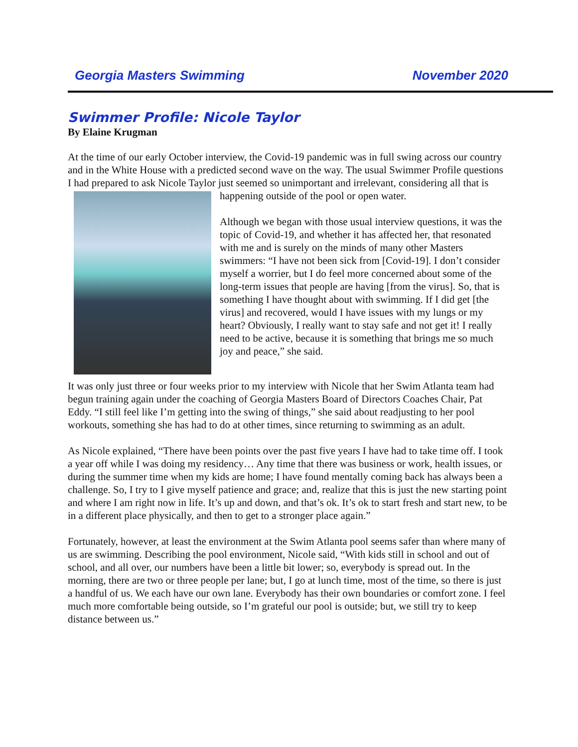Georgia Masters Swimming November 2020
Swimmer Profile: Nicole Taylor
By Elaine Krugman
At the time of our early October interview, the Covid-19 pandemic was in full swing across our country and in the White House with a predicted second wave on the way. The usual Swimmer Profile questions I had prepared to ask Nicole Taylor just seemed so unimportant and irrelevant, considering all that is happening outside of the pool or open water.
Although we began with those usual interview questions, it was the topic of Covid-19, and whether it has affected her, that resonated with me and is surely on the minds of many other Masters swimmers: “I have not been sick from [Covid-19]. I don’t consider myself a worrier, but I do feel more concerned about some of the long-term issues that people are having [from the virus]. So, that is something I have thought about with swimming. If I did get [the virus] and recovered, would I have issues with my lungs or my heart? Obviously, I really want to stay safe and not get it! I really need to be active, because it is something that brings me so much joy and peace,” she said.
It was only just three or four weeks prior to my interview with Nicole that her Swim Atlanta team had begun training again under the coaching of Georgia Masters Board of Directors Coaches Chair, Pat Eddy. “I still feel like I’m getting into the swing of things,” she said about readjusting to her pool workouts, something she has had to do at other times, since returning to swimming as an adult.
As Nicole explained, “There have been points over the past five years I have had to take time off. I took a year off while I was doing my residency… Any time that there was business or work, health issues, or during the summer time when my kids are home; I have found mentally coming back has always been a challenge. So, I try to I give myself patience and grace; and, realize that this is just the new starting point and where I am right now in life. It’s up and down, and that’s ok. It’s ok to start fresh and start new, to be in a different place physically, and then to get to a stronger place again.”
Fortunately, however, at least the environment at the Swim Atlanta pool seems safer than where many of us are swimming. Describing the pool environment, Nicole said, “With kids still in school and out of school, and all over, our numbers have been a little bit lower; so, everybody is spread out. In the morning, there are two or three people per lane; but, I go at lunch time, most of the time, so there is just a handful of us. We each have our own lane. Everybody has their own boundaries or comfort zone. I feel much more comfortable being outside, so I’m grateful our pool is outside; but, we still try to keep distance between us.”